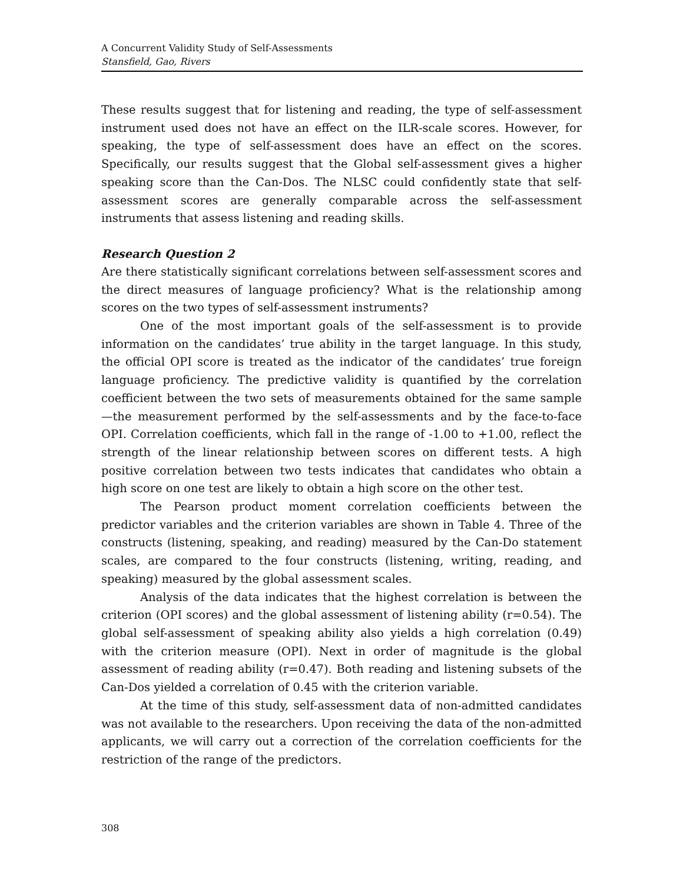A Concurrent Validity Study of Self-Assessments
Stansfield, Gao, Rivers
These results suggest that for listening and reading, the type of self-assessment instrument used does not have an effect on the ILR-scale scores. However, for speaking, the type of self-assessment does have an effect on the scores. Specifically, our results suggest that the Global self-assessment gives a higher speaking score than the Can-Dos. The NLSC could confidently state that self-assessment scores are generally comparable across the self-assessment instruments that assess listening and reading skills.
Research Question 2
Are there statistically significant correlations between self-assessment scores and the direct measures of language proficiency? What is the relationship among scores on the two types of self-assessment instruments?
One of the most important goals of the self-assessment is to provide information on the candidates’ true ability in the target language. In this study, the official OPI score is treated as the indicator of the candidates’ true foreign language proficiency. The predictive validity is quantified by the correlation coefficient between the two sets of measurements obtained for the same sample—the measurement performed by the self-assessments and by the face-to-face OPI. Correlation coefficients, which fall in the range of -1.00 to +1.00, reflect the strength of the linear relationship between scores on different tests. A high positive correlation between two tests indicates that candidates who obtain a high score on one test are likely to obtain a high score on the other test.
The Pearson product moment correlation coefficients between the predictor variables and the criterion variables are shown in Table 4. Three of the constructs (listening, speaking, and reading) measured by the Can-Do statement scales, are compared to the four constructs (listening, writing, reading, and speaking) measured by the global assessment scales.
Analysis of the data indicates that the highest correlation is between the criterion (OPI scores) and the global assessment of listening ability (r=0.54). The global self-assessment of speaking ability also yields a high correlation (0.49) with the criterion measure (OPI). Next in order of magnitude is the global assessment of reading ability (r=0.47). Both reading and listening subsets of the Can-Dos yielded a correlation of 0.45 with the criterion variable.
At the time of this study, self-assessment data of non-admitted candidates was not available to the researchers. Upon receiving the data of the non-admitted applicants, we will carry out a correction of the correlation coefficients for the restriction of the range of the predictors.
308